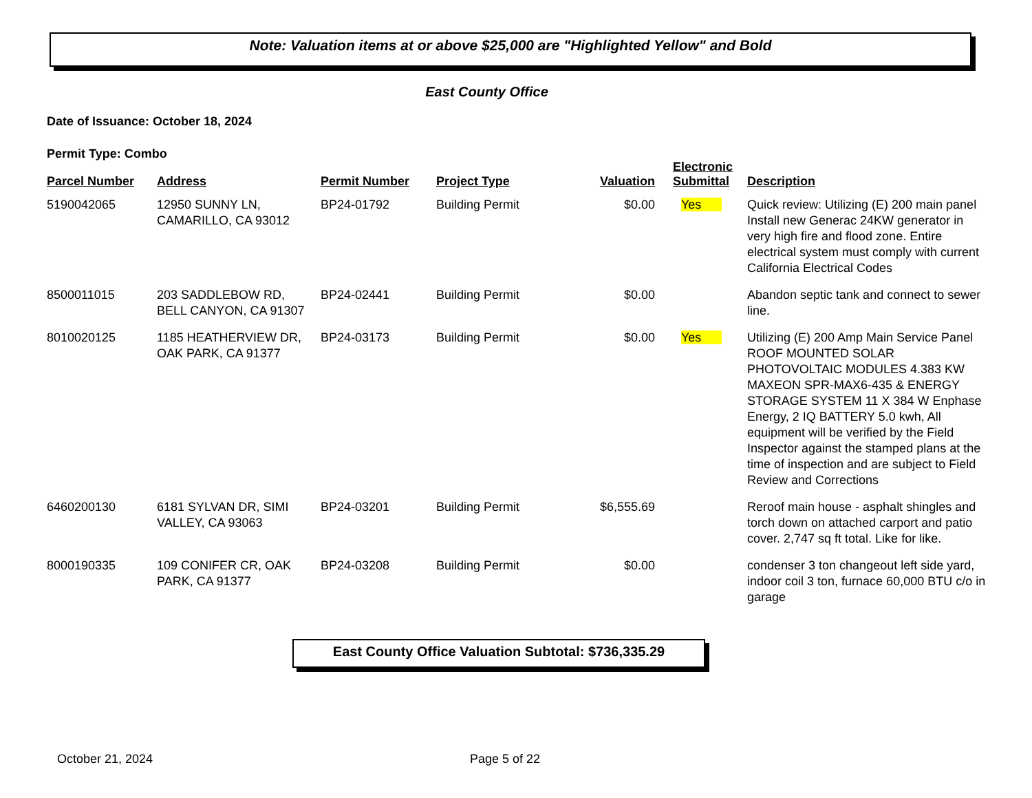Note: Valuation items at or above $25,000 are "Highlighted Yellow" and Bold
East County Office
Date of Issuance: October 18, 2024
Permit Type: Combo
| Parcel Number | Address | Permit Number | Project Type | Valuation | Electronic Submittal | Description |
| --- | --- | --- | --- | --- | --- | --- |
| 5190042065 | 12950 SUNNY LN, CAMARILLO, CA 93012 | BP24-01792 | Building Permit | $0.00 | Yes | Quick review: Utilizing (E) 200 main panel Install new Generac 24KW generator in very high fire and flood zone. Entire electrical system must comply with current California Electrical Codes |
| 8500011015 | 203 SADDLEBOW RD, BELL CANYON, CA 91307 | BP24-02441 | Building Permit | $0.00 | | Abandon septic tank and connect to sewer line. |
| 8010020125 | 1185 HEATHERVIEW DR, OAK PARK, CA 91377 | BP24-03173 | Building Permit | $0.00 | Yes | Utilizing (E) 200 Amp Main Service Panel ROOF MOUNTED SOLAR PHOTOVOLTAIC MODULES 4.383 KW MAXEON SPR-MAX6-435 & ENERGY STORAGE SYSTEM 11 X 384 W Enphase Energy, 2 IQ BATTERY 5.0 kwh, All equipment will be verified by the Field Inspector against the stamped plans at the time of inspection and are subject to Field Review and Corrections |
| 6460200130 | 6181 SYLVAN DR, SIMI VALLEY, CA 93063 | BP24-03201 | Building Permit | $6,555.69 | | Reroof main house - asphalt shingles and torch down on attached carport and patio cover. 2,747 sq ft total. Like for like. |
| 8000190335 | 109 CONIFER CR, OAK PARK, CA 91377 | BP24-03208 | Building Permit | $0.00 | | condenser 3 ton changeout left side yard, indoor coil 3 ton, furnace 60,000 BTU c/o in garage |
East County Office Valuation Subtotal: $736,335.29
October 21, 2024 Page 5 of 22